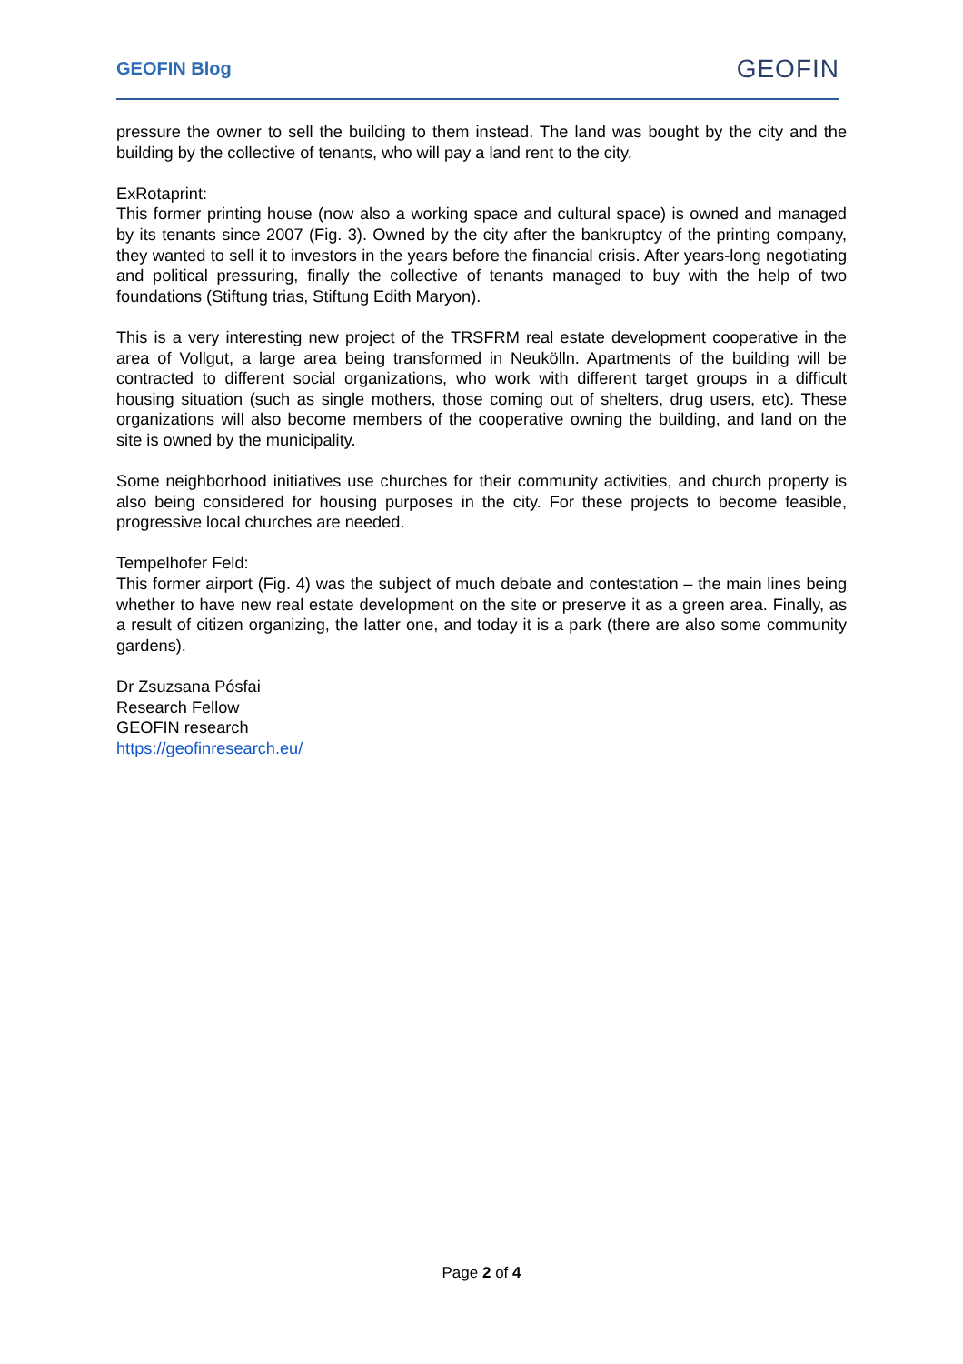GEOFIN Blog GEOFIN
pressure the owner to sell the building to them instead. The land was bought by the city and the building by the collective of tenants, who will pay a land rent to the city.
ExRotaprint:
This former printing house (now also a working space and cultural space) is owned and managed by its tenants since 2007 (Fig. 3). Owned by the city after the bankruptcy of the printing company, they wanted to sell it to investors in the years before the financial crisis. After years-long negotiating and political pressuring, finally the collective of tenants managed to buy with the help of two foundations (Stiftung trias, Stiftung Edith Maryon).
This is a very interesting new project of the TRSFRM real estate development cooperative in the area of Vollgut, a large area being transformed in Neukölln. Apartments of the building will be contracted to different social organizations, who work with different target groups in a difficult housing situation (such as single mothers, those coming out of shelters, drug users, etc). These organizations will also become members of the cooperative owning the building, and land on the site is owned by the municipality.
Some neighborhood initiatives use churches for their community activities, and church property is also being considered for housing purposes in the city. For these projects to become feasible, progressive local churches are needed.
Tempelhofer Feld:
This former airport (Fig. 4) was the subject of much debate and contestation – the main lines being whether to have new real estate development on the site or preserve it as a green area. Finally, as a result of citizen organizing, the latter one, and today it is a park (there are also some community gardens).
Dr Zsuzsana Pósfai
Research Fellow
GEOFIN research
https://geofinresearch.eu/
Page 2 of 4